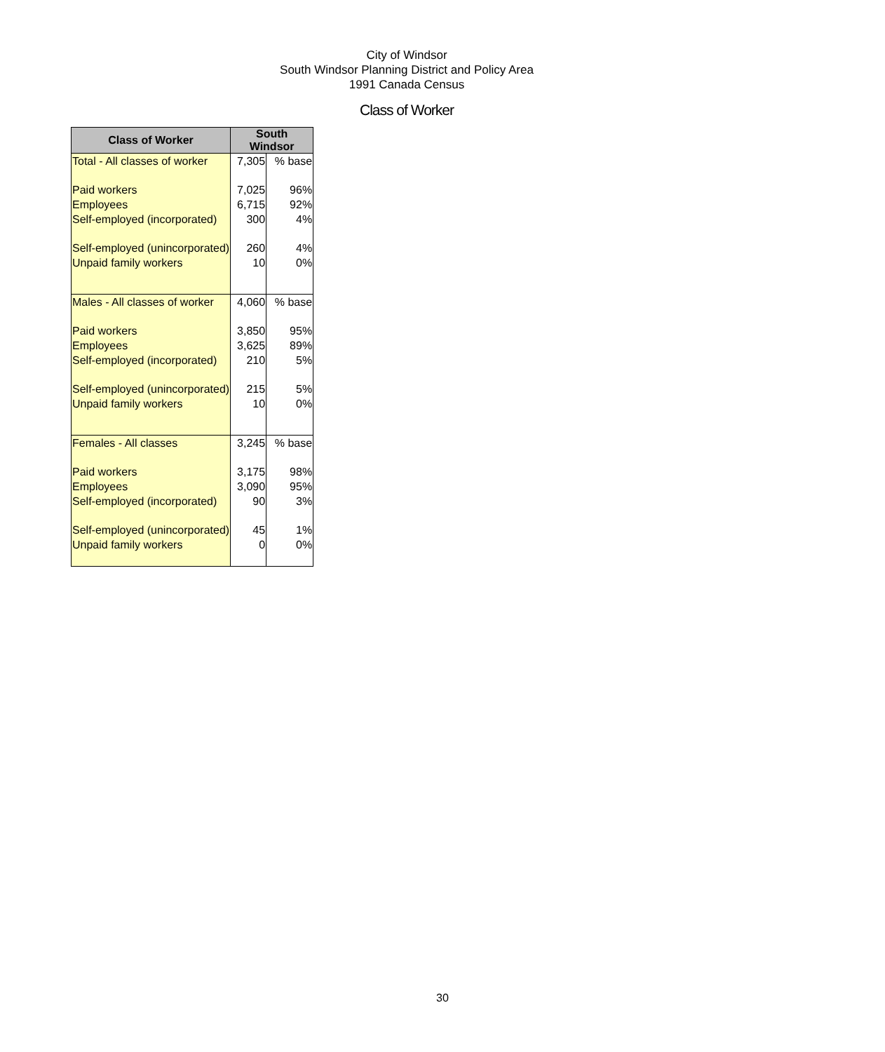City of Windsor
South Windsor Planning District and Policy Area
1991 Canada Census
Class of Worker
| Class of Worker | South Windsor | |
| --- | --- | --- |
| Total - All classes of worker | 7,305 | % base |
| Paid workers | 7,025 | 96% |
| Employees | 6,715 | 92% |
| Self-employed (incorporated) | 300 | 4% |
| Self-employed (unincorporated) | 260 | 4% |
| Unpaid family workers | 10 | 0% |
| Males - All classes of worker | 4,060 | % base |
| Paid workers | 3,850 | 95% |
| Employees | 3,625 | 89% |
| Self-employed (incorporated) | 210 | 5% |
| Self-employed (unincorporated) | 215 | 5% |
| Unpaid family workers | 10 | 0% |
| Females - All classes | 3,245 | % base |
| Paid workers | 3,175 | 98% |
| Employees | 3,090 | 95% |
| Self-employed (incorporated) | 90 | 3% |
| Self-employed (unincorporated) | 45 | 1% |
| Unpaid family workers | 0 | 0% |
30